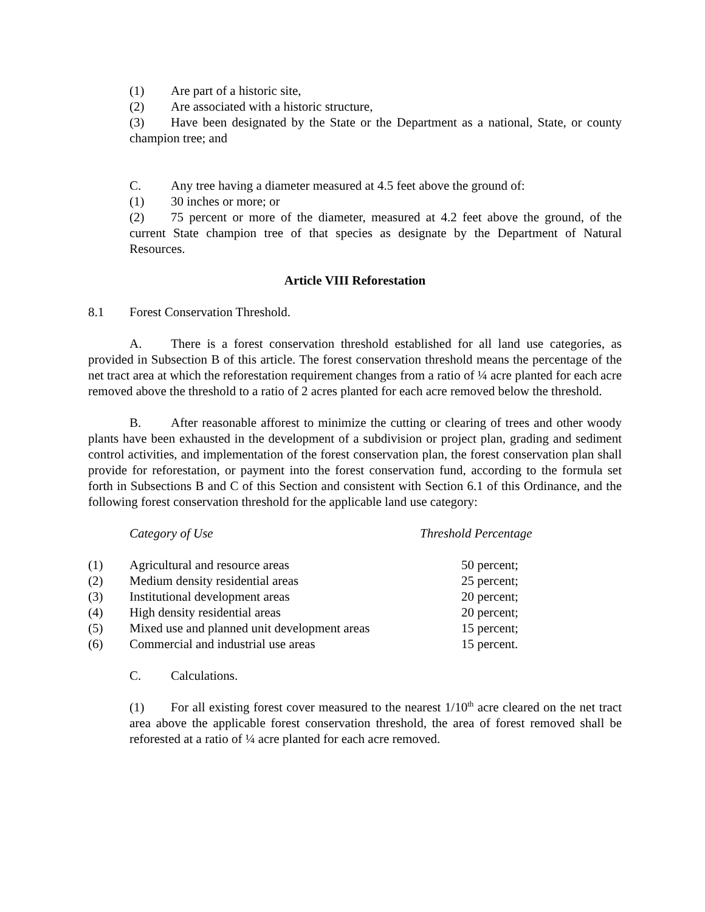(1) Are part of a historic site,
(2) Are associated with a historic structure,
(3) Have been designated by the State or the Department as a national, State, or county champion tree; and
C. Any tree having a diameter measured at 4.5 feet above the ground of:
(1) 30 inches or more; or
(2) 75 percent or more of the diameter, measured at 4.2 feet above the ground, of the current State champion tree of that species as designate by the Department of Natural Resources.
Article VIII Reforestation
8.1 Forest Conservation Threshold.
A. There is a forest conservation threshold established for all land use categories, as provided in Subsection B of this article. The forest conservation threshold means the percentage of the net tract area at which the reforestation requirement changes from a ratio of ¼ acre planted for each acre removed above the threshold to a ratio of 2 acres planted for each acre removed below the threshold.
B. After reasonable afforest to minimize the cutting or clearing of trees and other woody plants have been exhausted in the development of a subdivision or project plan, grading and sediment control activities, and implementation of the forest conservation plan, the forest conservation plan shall provide for reforestation, or payment into the forest conservation fund, according to the formula set forth in Subsections B and C of this Section and consistent with Section 6.1 of this Ordinance, and the following forest conservation threshold for the applicable land use category:
| | Category of Use | Threshold Percentage |
| --- | --- | --- |
| (1) | Agricultural and resource areas | 50 percent; |
| (2) | Medium density residential areas | 25 percent; |
| (3) | Institutional development areas | 20 percent; |
| (4) | High density residential areas | 20 percent; |
| (5) | Mixed use and planned unit development areas | 15 percent; |
| (6) | Commercial and industrial use areas | 15 percent. |
C. Calculations.
(1) For all existing forest cover measured to the nearest 1/10<sup>th</sup> acre cleared on the net tract area above the applicable forest conservation threshold, the area of forest removed shall be reforested at a ratio of ¼ acre planted for each acre removed.